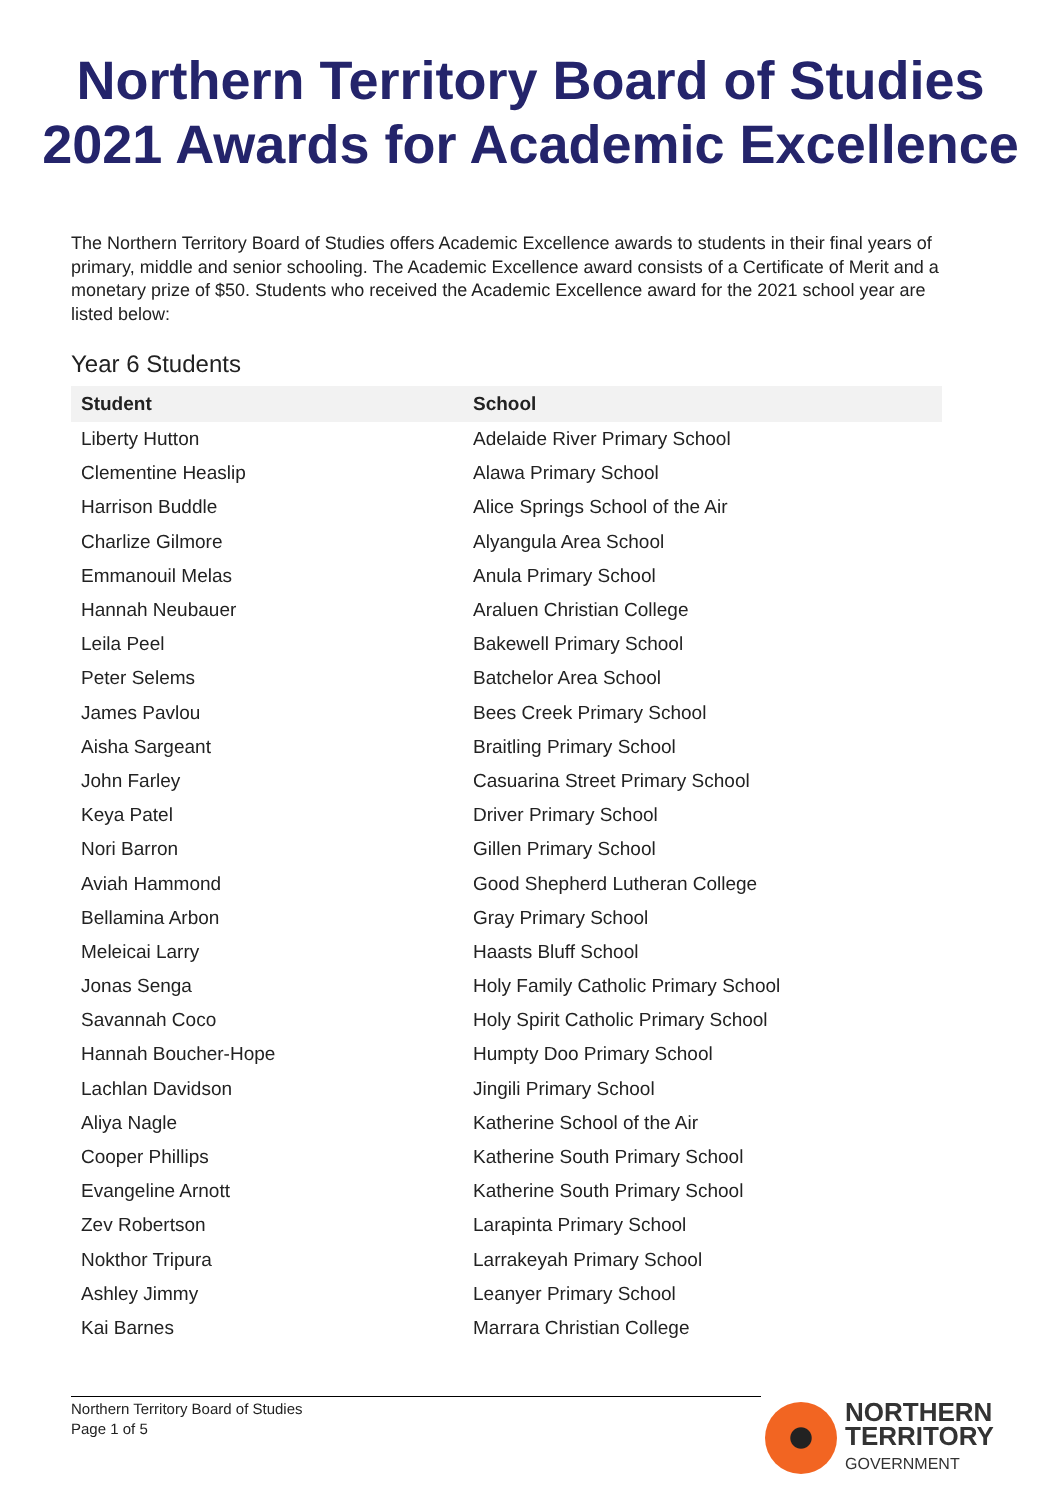Northern Territory Board of Studies
2021 Awards for Academic Excellence
The Northern Territory Board of Studies offers Academic Excellence awards to students in their final years of primary, middle and senior schooling. The Academic Excellence award consists of a Certificate of Merit and a monetary prize of $50. Students who received the Academic Excellence award for the 2021 school year are listed below:
Year 6 Students
| Student | School |
| --- | --- |
| Liberty Hutton | Adelaide River Primary School |
| Clementine Heaslip | Alawa Primary School |
| Harrison Buddle | Alice Springs School of the Air |
| Charlize Gilmore | Alyangula Area School |
| Emmanouil Melas | Anula Primary School |
| Hannah Neubauer | Araluen Christian College |
| Leila Peel | Bakewell Primary School |
| Peter Selems | Batchelor Area School |
| James Pavlou | Bees Creek Primary School |
| Aisha Sargeant | Braitling Primary School |
| John Farley | Casuarina Street Primary School |
| Keya Patel | Driver Primary School |
| Nori Barron | Gillen Primary School |
| Aviah Hammond | Good Shepherd Lutheran College |
| Bellamina Arbon | Gray Primary School |
| Meleicai Larry | Haasts Bluff School |
| Jonas Senga | Holy Family Catholic Primary School |
| Savannah Coco | Holy Spirit Catholic Primary School |
| Hannah Boucher-Hope | Humpty Doo Primary School |
| Lachlan Davidson | Jingili Primary School |
| Aliya Nagle | Katherine School of the Air |
| Cooper Phillips | Katherine South Primary School |
| Evangeline Arnott | Katherine South Primary School |
| Zev Robertson | Larapinta Primary School |
| Nokthor Tripura | Larrakeyah Primary School |
| Ashley Jimmy | Leanyer Primary School |
| Kai Barnes | Marrara Christian College |
Northern Territory Board of Studies
Page 1 of 5
NORTHERN
TERRITORY
GOVERNMENT